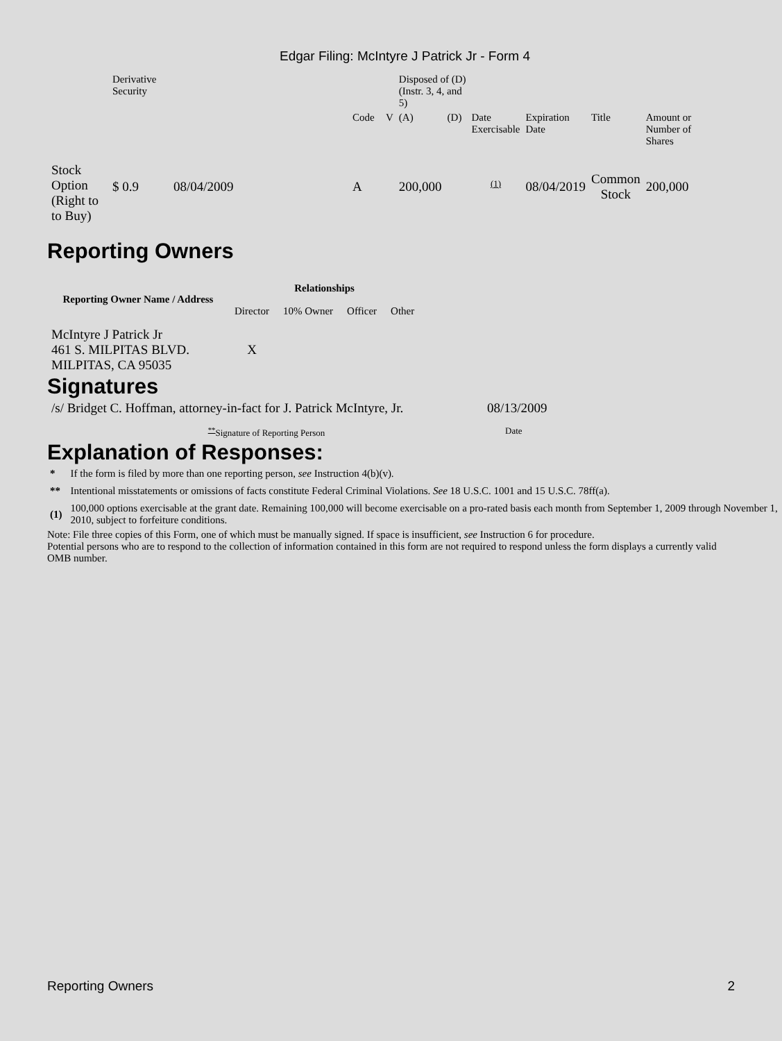Edgar Filing: McIntyre J Patrick Jr - Form 4
| | Derivative Security | | | | | Disposed of (D) (Instr. 3, 4, and 5) | | | | | |
| | | | | Code | V | (A) | (D) | Date Exercisable | Expiration Date | Title | Amount or Number of Shares |
| Stock Option (Right to to Buy) | $ 0.9 | 08/04/2009 | | A | | 200,000 | | <sup>(1)</sup> | 08/04/2019 | Common Stock | 200,000 |
Reporting Owners
| Reporting Owner Name / Address | Relationships | | | |
| --- | --- | --- | --- | --- |
| | Director | 10% Owner | Officer | Other |
| McIntyre J Patrick Jr 461 S. MILPITAS BLVD. MILPITAS, CA 95035 | X | | | |
Signatures
| /s/ Bridget C. Hoffman, attorney-in-fact for J. Patrick McIntyre, Jr. | 08/13/2009 |
| <sup>**</sup> Signature of Reporting Person | Date |
Explanation of Responses:
| * | If the form is filed by more than one reporting person, see Instruction 4(b)(v). |
| ** | Intentional misstatements or omissions of facts constitute Federal Criminal Violations. See 18 U.S.C. 1001 and 15 U.S.C. 78ff(a). |
| (1) | 100,000 options exercisable at the grant date. Remaining 100,000 will become exercisable on a pro-rated basis each month from September 1, 2009 through November 1, 2010, subject to forfeiture conditions. |
Note: File three copies of this Form, one of which must be manually signed. If space is insufficient, see Instruction 6 for procedure.
Potential persons who are to respond to the collection of information contained in this form are not required to respond unless the form displays a currently valid OMB number.
Reporting Owners 2